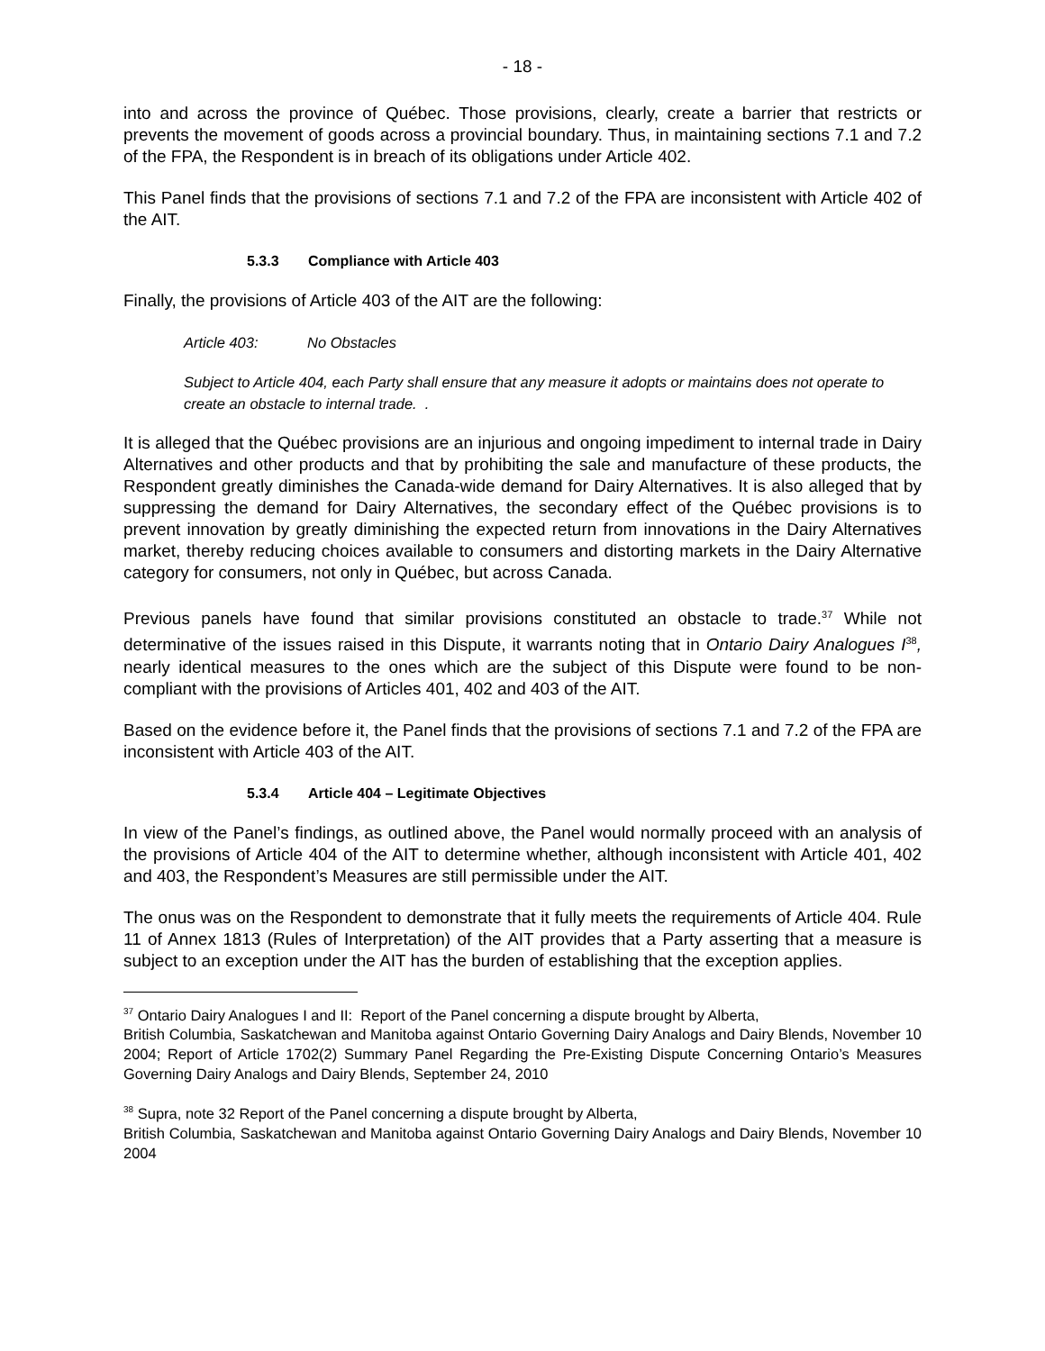- 18 -
into and across the province of Québec. Those provisions, clearly, create a barrier that restricts or prevents the movement of goods across a provincial boundary. Thus, in maintaining sections 7.1 and 7.2 of the FPA, the Respondent is in breach of its obligations under Article 402.
This Panel finds that the provisions of sections 7.1 and 7.2 of the FPA are inconsistent with Article 402 of the AIT.
5.3.3 Compliance with Article 403
Finally, the provisions of Article 403 of the AIT are the following:
Article 403: No Obstacles
Subject to Article 404, each Party shall ensure that any measure it adopts or maintains does not operate to create an obstacle to internal trade. .
It is alleged that the Québec provisions are an injurious and ongoing impediment to internal trade in Dairy Alternatives and other products and that by prohibiting the sale and manufacture of these products, the Respondent greatly diminishes the Canada-wide demand for Dairy Alternatives. It is also alleged that by suppressing the demand for Dairy Alternatives, the secondary effect of the Québec provisions is to prevent innovation by greatly diminishing the expected return from innovations in the Dairy Alternatives market, thereby reducing choices available to consumers and distorting markets in the Dairy Alternative category for consumers, not only in Québec, but across Canada.
Previous panels have found that similar provisions constituted an obstacle to trade.<sup>37</sup> While not determinative of the issues raised in this Dispute, it warrants noting that in Ontario Dairy Analogues I<sup>38</sup>, nearly identical measures to the ones which are the subject of this Dispute were found to be non-compliant with the provisions of Articles 401, 402 and 403 of the AIT.
Based on the evidence before it, the Panel finds that the provisions of sections 7.1 and 7.2 of the FPA are inconsistent with Article 403 of the AIT.
5.3.4 Article 404 – Legitimate Objectives
In view of the Panel’s findings, as outlined above, the Panel would normally proceed with an analysis of the provisions of Article 404 of the AIT to determine whether, although inconsistent with Article 401, 402 and 403, the Respondent’s Measures are still permissible under the AIT.
The onus was on the Respondent to demonstrate that it fully meets the requirements of Article 404. Rule 11 of Annex 1813 (Rules of Interpretation) of the AIT provides that a Party asserting that a measure is subject to an exception under the AIT has the burden of establishing that the exception applies.
<sup>37</sup> Ontario Dairy Analogues I and II: Report of the Panel concerning a dispute brought by Alberta,
British Columbia, Saskatchewan and Manitoba against Ontario Governing Dairy Analogs and Dairy Blends, November 10 2004; Report of Article 1702(2) Summary Panel Regarding the Pre-Existing Dispute Concerning Ontario’s Measures Governing Dairy Analogs and Dairy Blends, September 24, 2010
<sup>38</sup> Supra, note 32 Report of the Panel concerning a dispute brought by Alberta,
British Columbia, Saskatchewan and Manitoba against Ontario Governing Dairy Analogs and Dairy Blends, November 10 2004